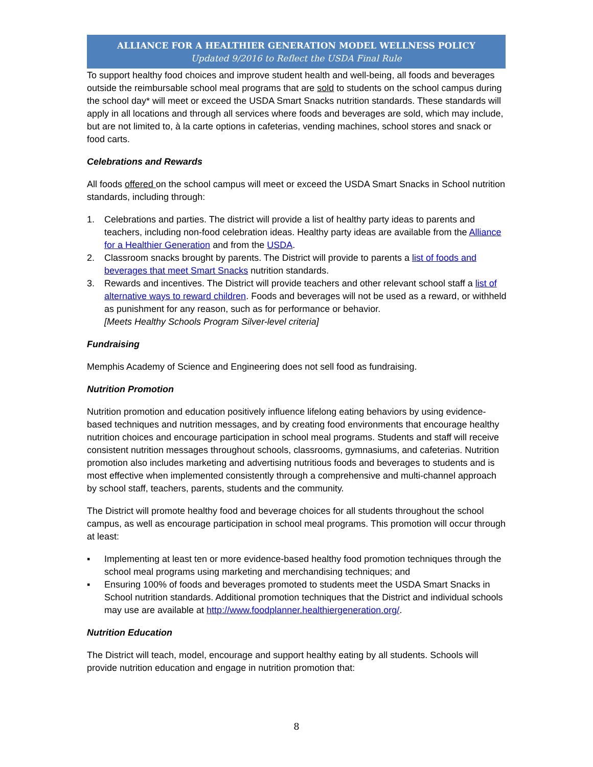ALLIANCE FOR A HEALTHIER GENERATION MODEL WELLNESS POLICY
Updated 9/2016 to Reflect the USDA Final Rule
To support healthy food choices and improve student health and well-being, all foods and beverages outside the reimbursable school meal programs that are sold to students on the school campus during the school day* will meet or exceed the USDA Smart Snacks nutrition standards. These standards will apply in all locations and through all services where foods and beverages are sold, which may include, but are not limited to, à la carte options in cafeterias, vending machines, school stores and snack or food carts.
Celebrations and Rewards
All foods offered on the school campus will meet or exceed the USDA Smart Snacks in School nutrition standards, including through:
1. Celebrations and parties. The district will provide a list of healthy party ideas to parents and teachers, including non-food celebration ideas. Healthy party ideas are available from the Alliance for a Healthier Generation and from the USDA.
2. Classroom snacks brought by parents. The District will provide to parents a list of foods and beverages that meet Smart Snacks nutrition standards.
3. Rewards and incentives. The District will provide teachers and other relevant school staff a list of alternative ways to reward children. Foods and beverages will not be used as a reward, or withheld as punishment for any reason, such as for performance or behavior.
[Meets Healthy Schools Program Silver-level criteria]
Fundraising
Memphis Academy of Science and Engineering does not sell food as fundraising.
Nutrition Promotion
Nutrition promotion and education positively influence lifelong eating behaviors by using evidence-based techniques and nutrition messages, and by creating food environments that encourage healthy nutrition choices and encourage participation in school meal programs. Students and staff will receive consistent nutrition messages throughout schools, classrooms, gymnasiums, and cafeterias. Nutrition promotion also includes marketing and advertising nutritious foods and beverages to students and is most effective when implemented consistently through a comprehensive and multi-channel approach by school staff, teachers, parents, students and the community.
The District will promote healthy food and beverage choices for all students throughout the school campus, as well as encourage participation in school meal programs. This promotion will occur through at least:
▪ Implementing at least ten or more evidence-based healthy food promotion techniques through the school meal programs using marketing and merchandising techniques; and
▪ Ensuring 100% of foods and beverages promoted to students meet the USDA Smart Snacks in School nutrition standards. Additional promotion techniques that the District and individual schools may use are available at http://www.foodplanner.healthiergeneration.org/.
Nutrition Education
The District will teach, model, encourage and support healthy eating by all students. Schools will provide nutrition education and engage in nutrition promotion that:
8